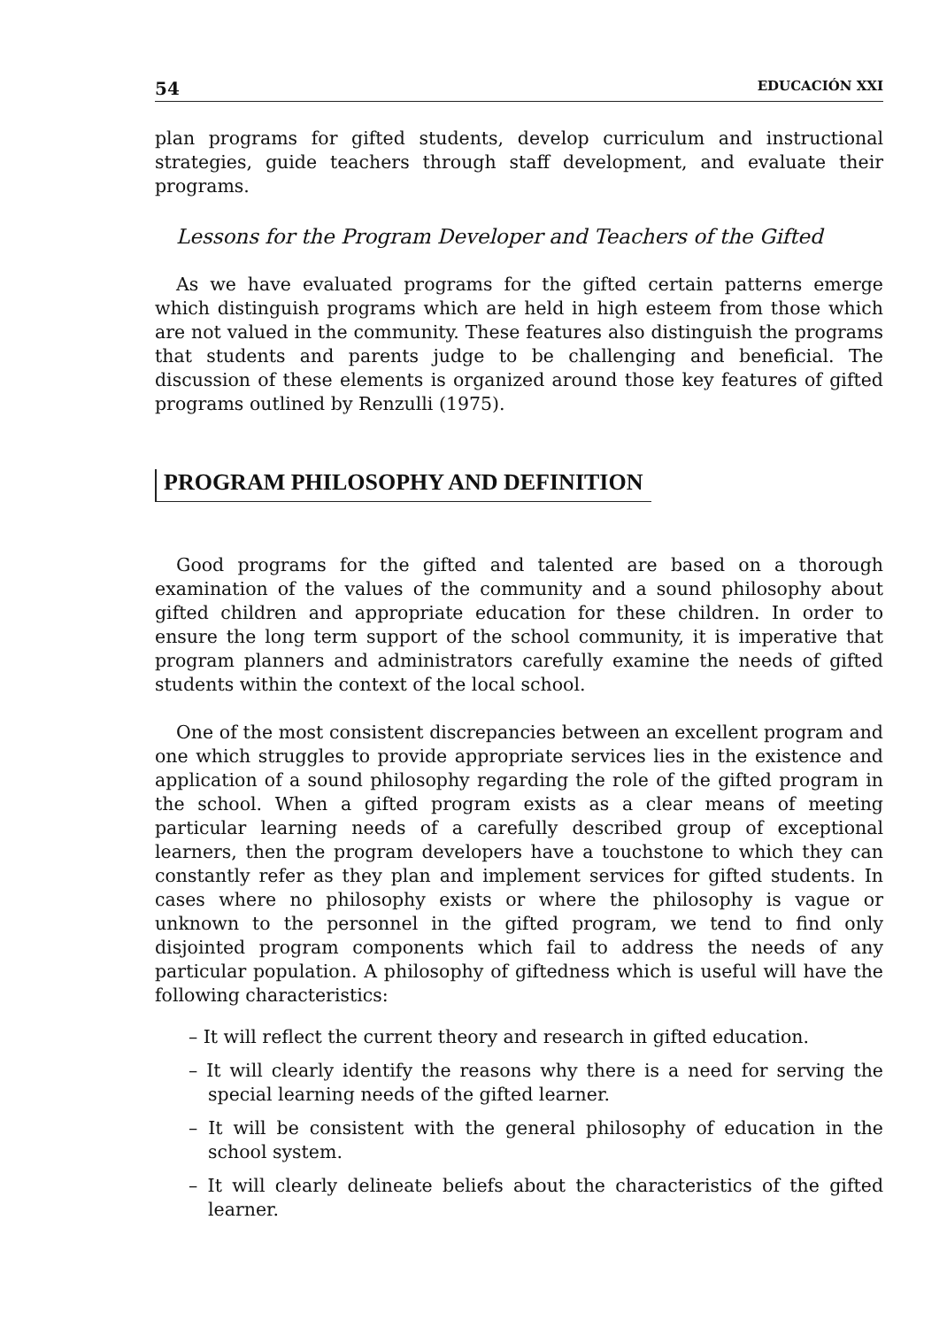54 EDUCACIÓN XXI
plan programs for gifted students, develop curriculum and instructional strategies, guide teachers through staff development, and evaluate their programs.
Lessons for the Program Developer and Teachers of the Gifted
As we have evaluated programs for the gifted certain patterns emerge which distinguish programs which are held in high esteem from those which are not valued in the community. These features also distinguish the programs that students and parents judge to be challenging and beneficial. The discussion of these elements is organized around those key features of gifted programs outlined by Renzulli (1975).
PROGRAM PHILOSOPHY AND DEFINITION
Good programs for the gifted and talented are based on a thorough examination of the values of the community and a sound philosophy about gifted children and appropriate education for these children. In order to ensure the long term support of the school community, it is imperative that program planners and administrators carefully examine the needs of gifted students within the context of the local school.
One of the most consistent discrepancies between an excellent program and one which struggles to provide appropriate services lies in the existence and application of a sound philosophy regarding the role of the gifted program in the school. When a gifted program exists as a clear means of meeting particular learning needs of a carefully described group of exceptional learners, then the program developers have a touchstone to which they can constantly refer as they plan and implement services for gifted students. In cases where no philosophy exists or where the philosophy is vague or unknown to the personnel in the gifted program, we tend to find only disjointed program components which fail to address the needs of any particular population. A philosophy of giftedness which is useful will have the following characteristics:
– It will reflect the current theory and research in gifted education.
– It will clearly identify the reasons why there is a need for serving the special learning needs of the gifted learner.
– It will be consistent with the general philosophy of education in the school system.
– It will clearly delineate beliefs about the characteristics of the gifted learner.